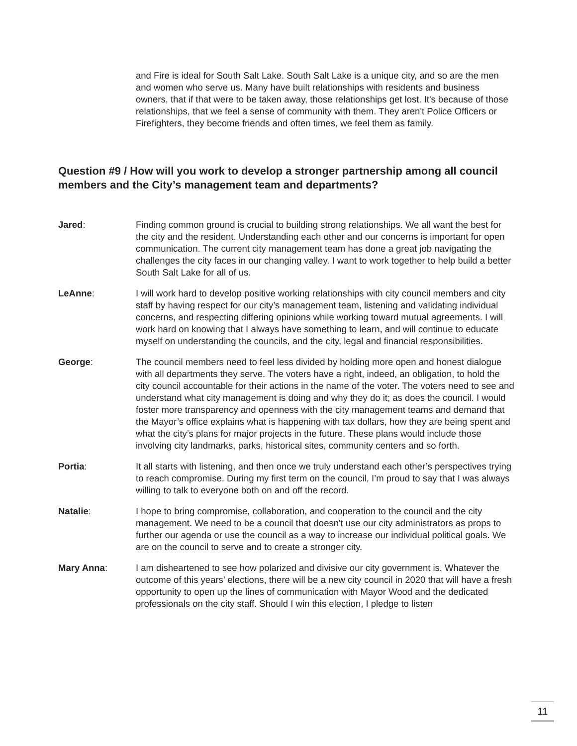and Fire is ideal for South Salt Lake. South Salt Lake is a unique city, and so are the men and women who serve us. Many have built relationships with residents and business owners, that if that were to be taken away, those relationships get lost. It's because of those relationships, that we feel a sense of community with them. They aren't Police Officers or Firefighters, they become friends and often times, we feel them as family.
Question #9 / How will you work to develop a stronger partnership among all council members and the City’s management team and departments?
Jared: Finding common ground is crucial to building strong relationships. We all want the best for the city and the resident. Understanding each other and our concerns is important for open communication. The current city management team has done a great job navigating the challenges the city faces in our changing valley. I want to work together to help build a better South Salt Lake for all of us.
LeAnne: I will work hard to develop positive working relationships with city council members and city staff by having respect for our city’s management team, listening and validating individual concerns, and respecting differing opinions while working toward mutual agreements. I will work hard on knowing that I always have something to learn, and will continue to educate myself on understanding the councils, and the city, legal and financial responsibilities.
George: The council members need to feel less divided by holding more open and honest dialogue with all departments they serve. The voters have a right, indeed, an obligation, to hold the city council accountable for their actions in the name of the voter. The voters need to see and understand what city management is doing and why they do it; as does the council. I would foster more transparency and openness with the city management teams and demand that the Mayor’s office explains what is happening with tax dollars, how they are being spent and what the city’s plans for major projects in the future. These plans would include those involving city landmarks, parks, historical sites, community centers and so forth.
Portia: It all starts with listening, and then once we truly understand each other’s perspectives trying to reach compromise. During my first term on the council, I’m proud to say that I was always willing to talk to everyone both on and off the record.
Natalie: I hope to bring compromise, collaboration, and cooperation to the council and the city management. We need to be a council that doesn't use our city administrators as props to further our agenda or use the council as a way to increase our individual political goals. We are on the council to serve and to create a stronger city.
Mary Anna: I am disheartened to see how polarized and divisive our city government is. Whatever the outcome of this years’ elections, there will be a new city council in 2020 that will have a fresh opportunity to open up the lines of communication with Mayor Wood and the dedicated professionals on the city staff. Should I win this election, I pledge to listen
11